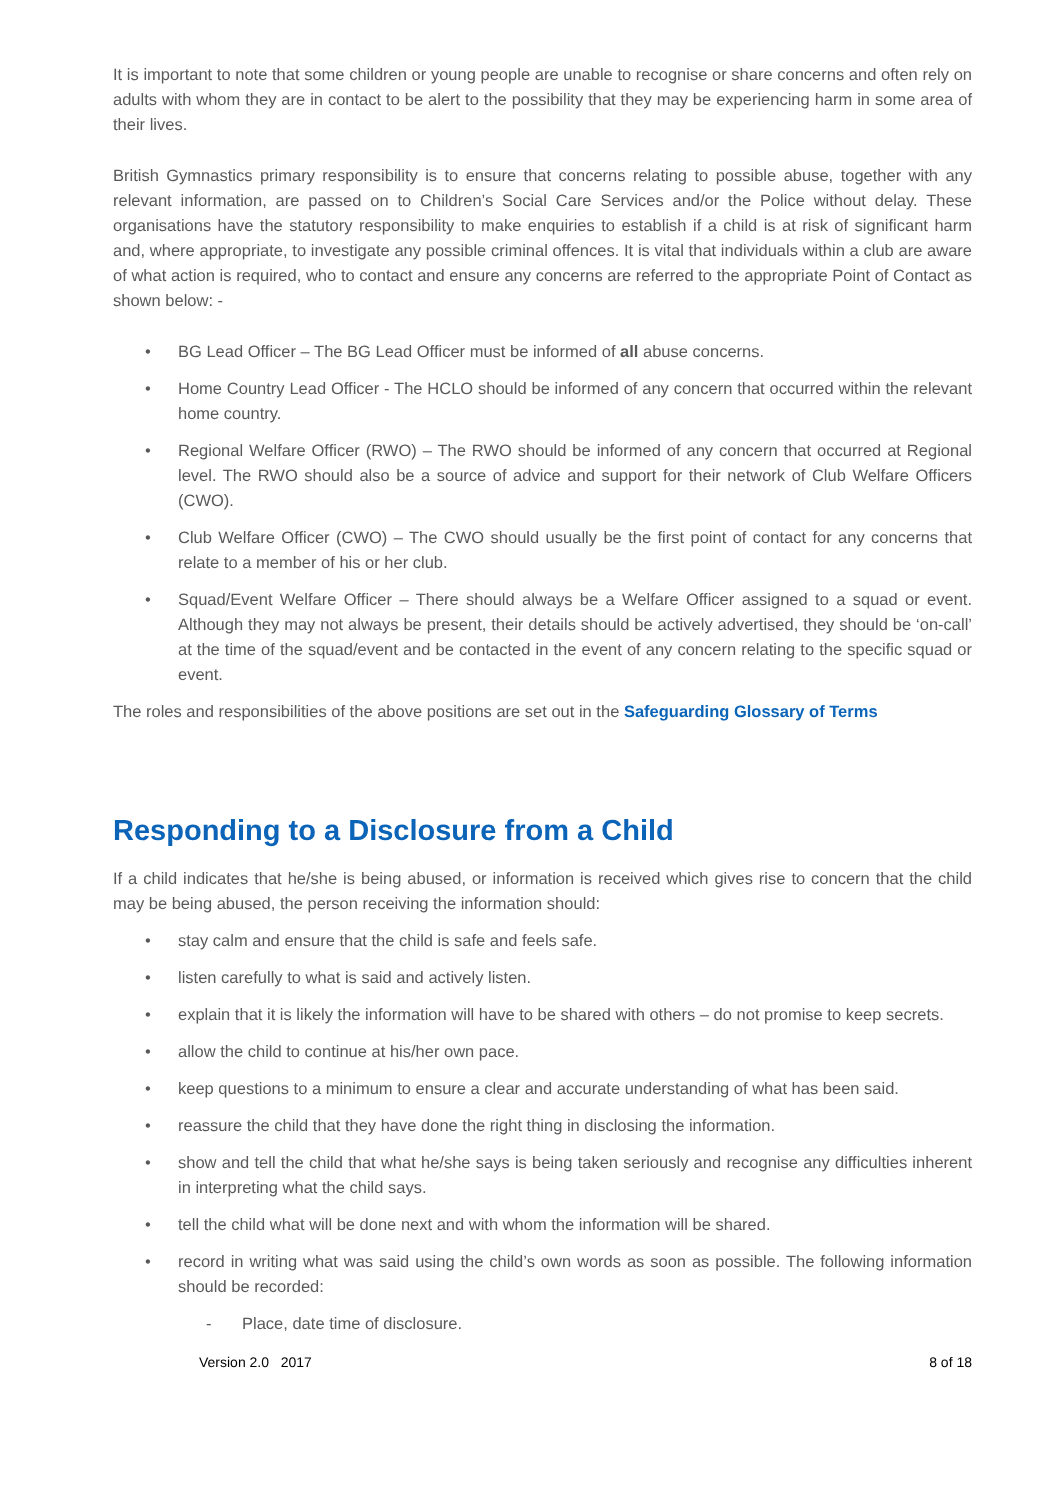It is important to note that some children or young people are unable to recognise or share concerns and often rely on adults with whom they are in contact to be alert to the possibility that they may be experiencing harm in some area of their lives.
British Gymnastics primary responsibility is to ensure that concerns relating to possible abuse, together with any relevant information, are passed on to Children’s Social Care Services and/or the Police without delay. These organisations have the statutory responsibility to make enquiries to establish if a child is at risk of significant harm and, where appropriate, to investigate any possible criminal offences. It is vital that individuals within a club are aware of what action is required, who to contact and ensure any concerns are referred to the appropriate Point of Contact as shown below: -
• BG Lead Officer – The BG Lead Officer must be informed of all abuse concerns.
• Home Country Lead Officer - The HCLO should be informed of any concern that occurred within the relevant home country.
• Regional Welfare Officer (RWO) – The RWO should be informed of any concern that occurred at Regional level. The RWO should also be a source of advice and support for their network of Club Welfare Officers (CWO).
• Club Welfare Officer (CWO) – The CWO should usually be the first point of contact for any concerns that relate to a member of his or her club.
• Squad/Event Welfare Officer – There should always be a Welfare Officer assigned to a squad or event. Although they may not always be present, their details should be actively advertised, they should be ‘on-call’ at the time of the squad/event and be contacted in the event of any concern relating to the specific squad or event.
The roles and responsibilities of the above positions are set out in the Safeguarding Glossary of Terms
Responding to a Disclosure from a Child
If a child indicates that he/she is being abused, or information is received which gives rise to concern that the child may be being abused, the person receiving the information should:
• stay calm and ensure that the child is safe and feels safe.
• listen carefully to what is said and actively listen.
• explain that it is likely the information will have to be shared with others – do not promise to keep secrets.
• allow the child to continue at his/her own pace.
• keep questions to a minimum to ensure a clear and accurate understanding of what has been said.
• reassure the child that they have done the right thing in disclosing the information.
• show and tell the child that what he/she says is being taken seriously and recognise any difficulties inherent in interpreting what the child says.
• tell the child what will be done next and with whom the information will be shared.
• record in writing what was said using the child’s own words as soon as possible. The following information should be recorded:
- Place, date time of disclosure.
Version 2.0 2017 8 of 18